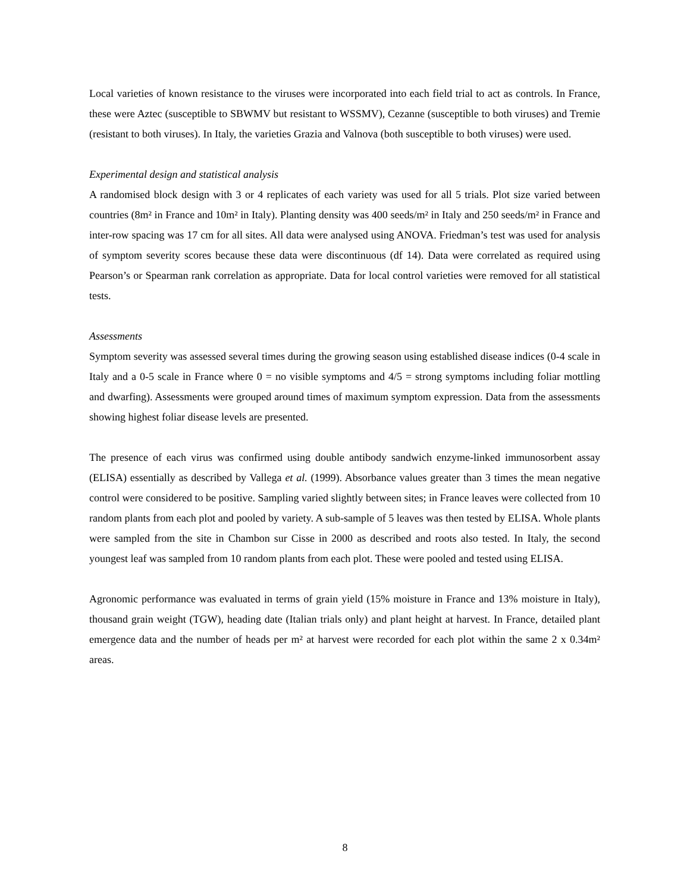Local varieties of known resistance to the viruses were incorporated into each field trial to act as controls. In France, these were Aztec (susceptible to SBWMV but resistant to WSSMV), Cezanne (susceptible to both viruses) and Tremie (resistant to both viruses). In Italy, the varieties Grazia and Valnova (both susceptible to both viruses) were used.
Experimental design and statistical analysis
A randomised block design with 3 or 4 replicates of each variety was used for all 5 trials. Plot size varied between countries (8m² in France and 10m² in Italy). Planting density was 400 seeds/m² in Italy and 250 seeds/m² in France and inter-row spacing was 17 cm for all sites. All data were analysed using ANOVA. Friedman’s test was used for analysis of symptom severity scores because these data were discontinuous (df 14). Data were correlated as required using Pearson’s or Spearman rank correlation as appropriate. Data for local control varieties were removed for all statistical tests.
Assessments
Symptom severity was assessed several times during the growing season using established disease indices (0-4 scale in Italy and a 0-5 scale in France where 0 = no visible symptoms and 4/5 = strong symptoms including foliar mottling and dwarfing). Assessments were grouped around times of maximum symptom expression. Data from the assessments showing highest foliar disease levels are presented.
The presence of each virus was confirmed using double antibody sandwich enzyme-linked immunosorbent assay (ELISA) essentially as described by Vallega et al. (1999). Absorbance values greater than 3 times the mean negative control were considered to be positive. Sampling varied slightly between sites; in France leaves were collected from 10 random plants from each plot and pooled by variety. A sub-sample of 5 leaves was then tested by ELISA. Whole plants were sampled from the site in Chambon sur Cisse in 2000 as described and roots also tested. In Italy, the second youngest leaf was sampled from 10 random plants from each plot. These were pooled and tested using ELISA.
Agronomic performance was evaluated in terms of grain yield (15% moisture in France and 13% moisture in Italy), thousand grain weight (TGW), heading date (Italian trials only) and plant height at harvest. In France, detailed plant emergence data and the number of heads per m² at harvest were recorded for each plot within the same 2 x 0.34m² areas.
8